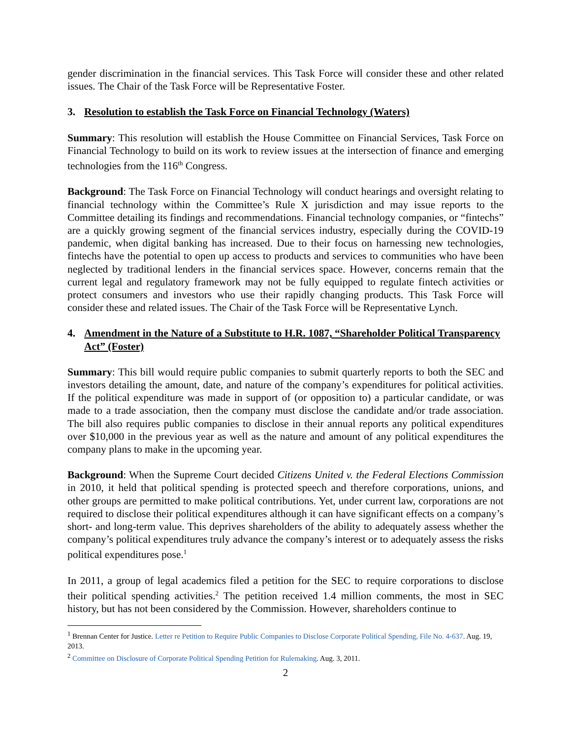gender discrimination in the financial services. This Task Force will consider these and other related issues. The Chair of the Task Force will be Representative Foster.
3. Resolution to establish the Task Force on Financial Technology (Waters)
Summary: This resolution will establish the House Committee on Financial Services, Task Force on Financial Technology to build on its work to review issues at the intersection of finance and emerging technologies from the 116<sup>th</sup> Congress.
Background: The Task Force on Financial Technology will conduct hearings and oversight relating to financial technology within the Committee’s Rule X jurisdiction and may issue reports to the Committee detailing its findings and recommendations. Financial technology companies, or “fintechs” are a quickly growing segment of the financial services industry, especially during the COVID-19 pandemic, when digital banking has increased. Due to their focus on harnessing new technologies, fintechs have the potential to open up access to products and services to communities who have been neglected by traditional lenders in the financial services space. However, concerns remain that the current legal and regulatory framework may not be fully equipped to regulate fintech activities or protect consumers and investors who use their rapidly changing products. This Task Force will consider these and related issues. The Chair of the Task Force will be Representative Lynch.
4. Amendment in the Nature of a Substitute to H.R. 1087, “Shareholder Political Transparency Act” (Foster)
Summary: This bill would require public companies to submit quarterly reports to both the SEC and investors detailing the amount, date, and nature of the company’s expenditures for political activities. If the political expenditure was made in support of (or opposition to) a particular candidate, or was made to a trade association, then the company must disclose the candidate and/or trade association. The bill also requires public companies to disclose in their annual reports any political expenditures over $10,000 in the previous year as well as the nature and amount of any political expenditures the company plans to make in the upcoming year.
Background: When the Supreme Court decided Citizens United v. the Federal Elections Commission in 2010, it held that political spending is protected speech and therefore corporations, unions, and other groups are permitted to make political contributions. Yet, under current law, corporations are not required to disclose their political expenditures although it can have significant effects on a company’s short- and long-term value. This deprives shareholders of the ability to adequately assess whether the company’s political expenditures truly advance the company’s interest or to adequately assess the risks political expenditures pose.<sup>1</sup>
In 2011, a group of legal academics filed a petition for the SEC to require corporations to disclose their political spending activities.<sup>2</sup> The petition received 1.4 million comments, the most in SEC history, but has not been considered by the Commission. However, shareholders continue to
<sup>1</sup> Brennan Center for Justice. Letter re Petition to Require Public Companies to Disclose Corporate Political Spending, File No. 4-637. Aug. 19, 2013.
<sup>2</sup> Committee on Disclosure of Corporate Political Spending Petition for Rulemaking. Aug. 3, 2011.
2